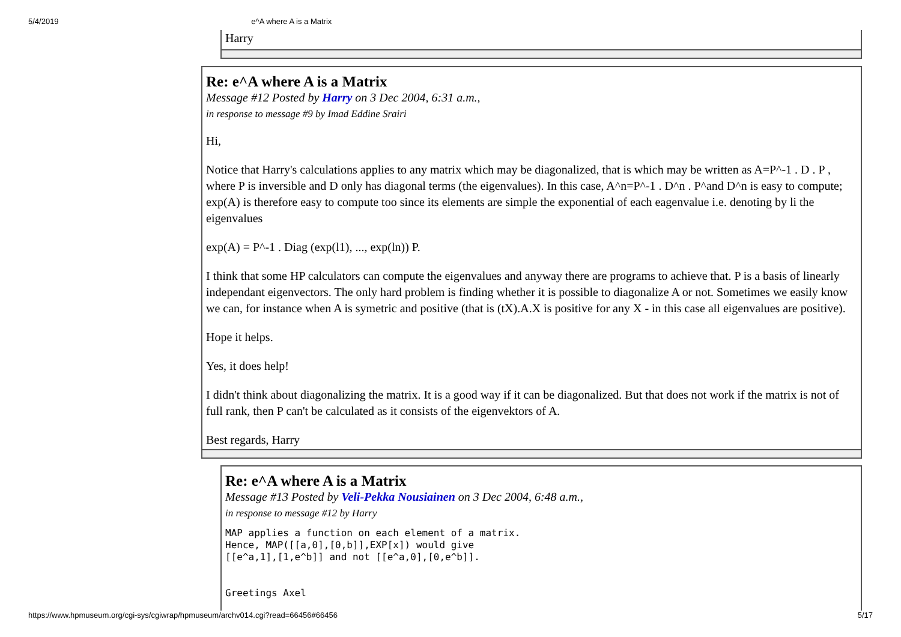5/4/2019 e^A where A is a Matrix
Harry
Re: e^A where A is a Matrix
Message #12 Posted by Harry on 3 Dec 2004, 6:31 a.m.,
in response to message #9 by Imad Eddine Srairi
Hi,
Notice that Harry's calculations applies to any matrix which may be diagonalized, that is which may be written as A=P^-1 . D . P , where P is inversible and D only has diagonal terms (the eigenvalues). In this case, A^n=P^-1 . D^n . P^and D^n is easy to compute; exp(A) is therefore easy to compute too since its elements are simple the exponential of each eagenvalue i.e. denoting by li the eigenvalues
exp(A) = P^-1 . Diag (exp(l1), ..., exp(ln)) P.
I think that some HP calculators can compute the eigenvalues and anyway there are programs to achieve that. P is a basis of linearly independant eigenvectors. The only hard problem is finding whether it is possible to diagonalize A or not. Sometimes we easily know we can, for instance when A is symetric and positive (that is (tX).A.X is positive for any X - in this case all eigenvalues are positive).
Hope it helps.
Yes, it does help!
I didn't think about diagonalizing the matrix. It is a good way if it can be diagonalized. But that does not work if the matrix is not of full rank, then P can't be calculated as it consists of the eigenvektors of A.
Best regards, Harry
Re: e^A where A is a Matrix
Message #13 Posted by Veli-Pekka Nousiainen on 3 Dec 2004, 6:48 a.m.,
in response to message #12 by Harry
MAP applies a function on each element of a matrix.
Hence, MAP([[a,0],[0,b]],EXP[x]) would give
[[e^a,1],[1,e^b]] and not [[e^a,0],[0,e^b]].


Greetings Axel
https://www.hpmuseum.org/cgi-sys/cgiwrap/hpmuseum/archv014.cgi?read=66456#66456 5/17